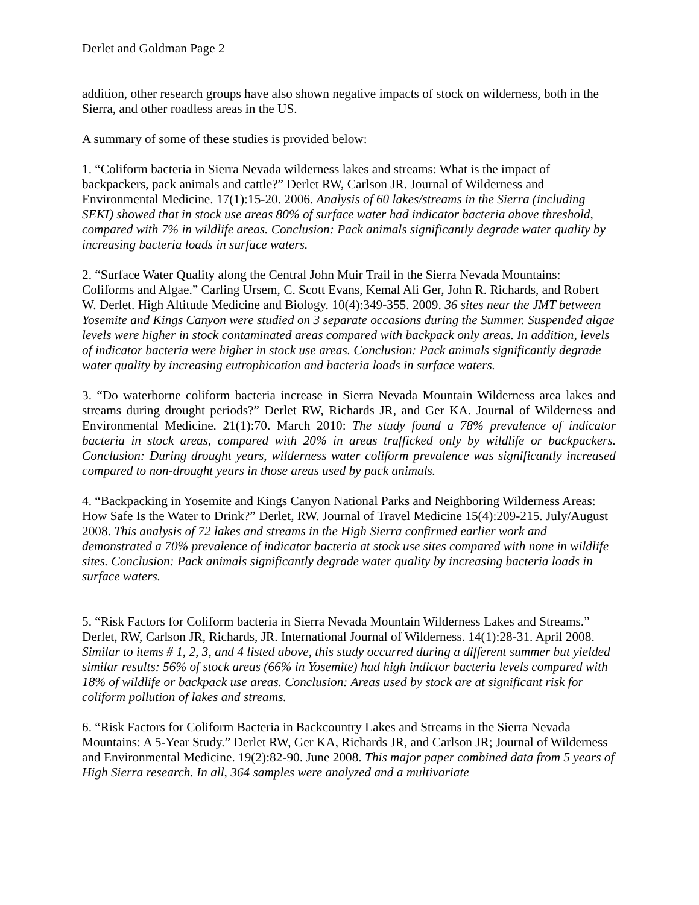Derlet and Goldman Page 2
addition, other research groups have also shown negative impacts of stock on wilderness, both in the Sierra, and other roadless areas in the US.
A summary of some of these studies is provided below:
1. “Coliform bacteria in Sierra Nevada wilderness lakes and streams: What is the impact of backpackers, pack animals and cattle?” Derlet RW, Carlson JR. Journal of Wilderness and Environmental Medicine. 17(1):15-20. 2006. Analysis of 60 lakes/streams in the Sierra (including SEKI) showed that in stock use areas 80% of surface water had indicator bacteria above threshold, compared with 7% in wildlife areas. Conclusion: Pack animals significantly degrade water quality by increasing bacteria loads in surface waters.
2. “Surface Water Quality along the Central John Muir Trail in the Sierra Nevada Mountains: Coliforms and Algae.” Carling Ursem, C. Scott Evans, Kemal Ali Ger, John R. Richards, and Robert W. Derlet. High Altitude Medicine and Biology. 10(4):349-355. 2009. 36 sites near the JMT between Yosemite and Kings Canyon were studied on 3 separate occasions during the Summer. Suspended algae levels were higher in stock contaminated areas compared with backpack only areas. In addition, levels of indicator bacteria were higher in stock use areas. Conclusion: Pack animals significantly degrade water quality by increasing eutrophication and bacteria loads in surface waters.
3. “Do waterborne coliform bacteria increase in Sierra Nevada Mountain Wilderness area lakes and streams during drought periods?” Derlet RW, Richards JR, and Ger KA. Journal of Wilderness and Environmental Medicine. 21(1):70. March 2010: The study found a 78% prevalence of indicator bacteria in stock areas, compared with 20% in areas trafficked only by wildlife or backpackers. Conclusion: During drought years, wilderness water coliform prevalence was significantly increased compared to non-drought years in those areas used by pack animals.
4. “Backpacking in Yosemite and Kings Canyon National Parks and Neighboring Wilderness Areas: How Safe Is the Water to Drink?” Derlet, RW. Journal of Travel Medicine 15(4):209-215. July/August 2008. This analysis of 72 lakes and streams in the High Sierra confirmed earlier work and demonstrated a 70% prevalence of indicator bacteria at stock use sites compared with none in wildlife sites. Conclusion: Pack animals significantly degrade water quality by increasing bacteria loads in surface waters.
5. “Risk Factors for Coliform bacteria in Sierra Nevada Mountain Wilderness Lakes and Streams.” Derlet, RW, Carlson JR, Richards, JR. International Journal of Wilderness. 14(1):28-31. April 2008. Similar to items # 1, 2, 3, and 4 listed above, this study occurred during a different summer but yielded similar results: 56% of stock areas (66% in Yosemite) had high indictor bacteria levels compared with 18% of wildlife or backpack use areas. Conclusion: Areas used by stock are at significant risk for coliform pollution of lakes and streams.
6. “Risk Factors for Coliform Bacteria in Backcountry Lakes and Streams in the Sierra Nevada Mountains: A 5-Year Study.” Derlet RW, Ger KA, Richards JR, and Carlson JR; Journal of Wilderness and Environmental Medicine. 19(2):82-90. June 2008. This major paper combined data from 5 years of High Sierra research. In all, 364 samples were analyzed and a multivariate